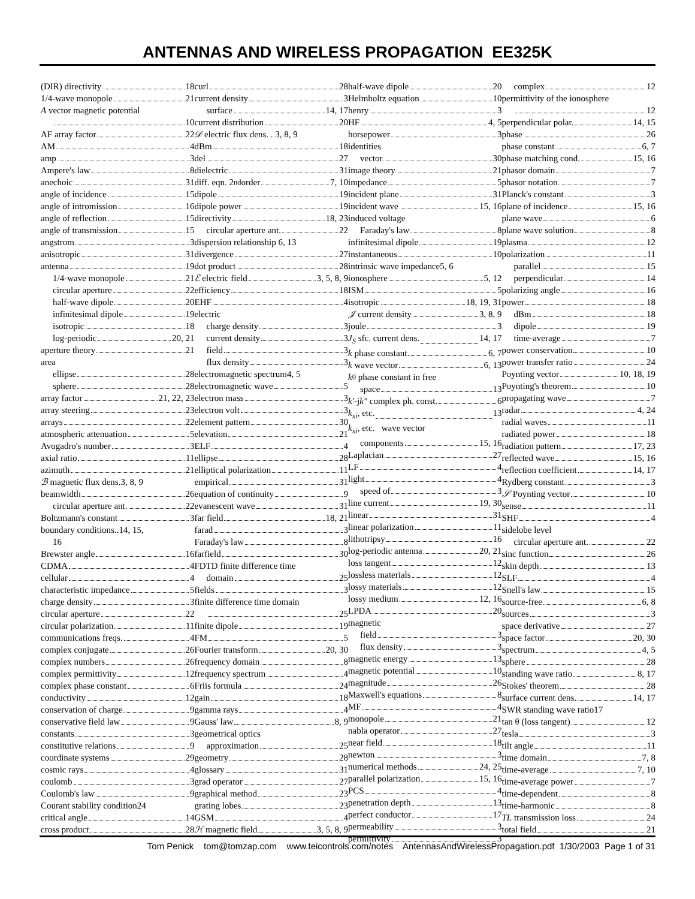ANTENNAS AND WIRELESS PROPAGATION EE325K
(DIR) directivity 18
1/4-wave monopole 21
A vector magnetic potential
10
AF array factor 22
AM 4
amp 3
Ampere's law 8
anechoic 31
angle of incidence 15
angle of intromission 16
angle of reflection 15
angle of transmission 15
angstrom 3
anisotropic 31
antenna 19
1/4-wave monopole 21
circular aperture 22
half-wave dipole 20
infinitesimal dipole 19
isotropic 18
log-periodic 20, 21
aperture theory 21
area
ellipse 28
sphere 28
array factor 21, 22, 23
array steering 23
arrays 22
atmospheric attenuation 5
Avogadro's number 3
axial ratio 11
azimuth 21
ℬ magnetic flux dens.3, 8, 9
beamwidth 26
circular aperture ant. 22
Boltzmann's constant 3
boundary conditions..14, 15,
16
Brewster angle 16
CDMA 4
cellular 4
characteristic impedance 5
charge density 3
circular aperture 22
circular polarization 11
communications freqs. 4
complex conjugate 26
complex numbers 26
complex permittivity 12
complex phase constant 6
conductivity 12
conservation of charge 9
conservative field law 9
constants 3
constitutive relations 9
coordinate systems 29
cosmic rays 4
coulomb 3
Coulomb's law 9
Courant stability condition24
critical angle 14
cross product 28
curl 28
current density 3
surface 14, 17
current distribution 20
𝒟 electric flux dens. . 3, 8, 9
dBm 18
del 27
dielectric 31
diff. eqn. 2<sup>nd</sup> order 7, 10
dipole 19
dipole power 19
directivity 18, 23
circular aperture ant. 22
dispersion relationship 6, 13
divergence 27
dot product 28
ℰ electric field 3, 5, 8, 9
efficiency 18
EHF 4
electric
charge density 3
current density 3
field 3
flux density 3
electromagnetic spectrum4, 5
electromagnetic wave 5
electron mass 3
electron volt 3
element pattern 30
elevation 21
ELF 4
ellipse 28
elliptical polarization 11
empirical 31
equation of continuity 9
evanescent wave 31
far field 18, 21
farad 3
Faraday's law 8
farfield 30
FDTD finite difference time
domain 25
fields 3
finite difference time domain
25
finite dipole 19
FM 5
Fourier transform 20, 30
frequency domain 8
frequency spectrum 4
Friis formula 24
gain 18
gamma rays 4
Gauss' law 8, 9
geometrical optics
approximation 25
geometry 28
glossary 31
grad operator 27
graphical method 23
grating lobes 23
GSM 4
ℋ magnetic field 3, 5, 8, 9
half-wave dipole 20
Helmholtz equation 10
henry 3
HF 4, 5
horsepower 3
identities
vector 30
image theory 21
impedance 5
incident plane 31
incident wave 15, 16
induced voltage
Faraday's law 8
infinitesimal dipole 19
instantaneous 10
intrinsic wave impedance5, 6
ionosphere 5, 12
ISM 5
isotropic 18, 19, 31
𝒥 current density 3, 8, 9
joule 3
J<sub>S</sub> sfc. current dens. 14, 17
k phase constant 6, 7
k wave vector 6, 13
k<sub>0</sub> phase constant in free
space 13
k′ -j k″ complex ph. const. 6
k<sub>xi</sub>, etc. 13
k<sub>xi</sub>, etc. wave vector
components 15, 16
Laplacian 27
LF 4
light 4
speed of 3
line current 19, 30
linear 31
linear polarization 11
lithotripsy 16
log-periodic antenna 20, 21
loss tangent 12
lossless materials 12
lossy materials 12
lossy medium 12, 16
LPDA 20
magnetic
field 3
flux density 3
magnetic energy 13
magnetic potential 10
magnitude 26
Maxwell's equations 8
MF 4
monopole 21
nabla operator 27
near field 18
newton 3
numerical methods 24, 25
parallel polarization 15, 16
PCS 4
penetration depth 13
perfect conductor 17
permeability 3
permittivity 3
complex 12
permittivity of the ionosphere
12
perpendicular polar. 14, 15
phase 26
phase constant 6, 7
phase matching cond. 15, 16
phasor domain 7
phasor notation 7
Planck's constant 3
plane of incidence 15, 16
plane wave 6
plane wave solution 8
plasma 12
polarization 11
parallel 15
perpendicular 14
polarizing angle 16
power 18
dBm 18
dipole 19
time-average 7
power conservation 10
power transfer ratio 24
Poynting vector 10, 18, 19
Poynting's theorem 10
propagating wave 7
radar 4, 24
radial waves 11
radiated power 18
radiation pattern 17, 23
reflected wave 15, 16
reflection coefficient 14, 17
Rydberg constant 3
𝒮 Poynting vector 10
sense 11
SHF 4
sidelobe level
circular aperture ant. 22
sinc function 26
skin depth 13
SLF 4
Snell's law 15
source-free 6, 8
sources 3
space derivative 27
space factor 20, 30
spectrum 4, 5
sphere 28
standing wave ratio 8, 17
Stokes' theorem 28
surface current dens. 14, 17
SWR standing wave ratio17
tan θ (loss tangent) 12
tesla 3
tilt angle 11
time domain 7, 8
time-average 7, 10
time-average power 7
time-dependent 8
time-harmonic 8
TL transmission loss 24
total field 21
Tom Penick tom@tomzap.com www.teicontrols.com/notes AntennasAndWirelessPropagation.pdf 1/30/2003 Page 1 of 31